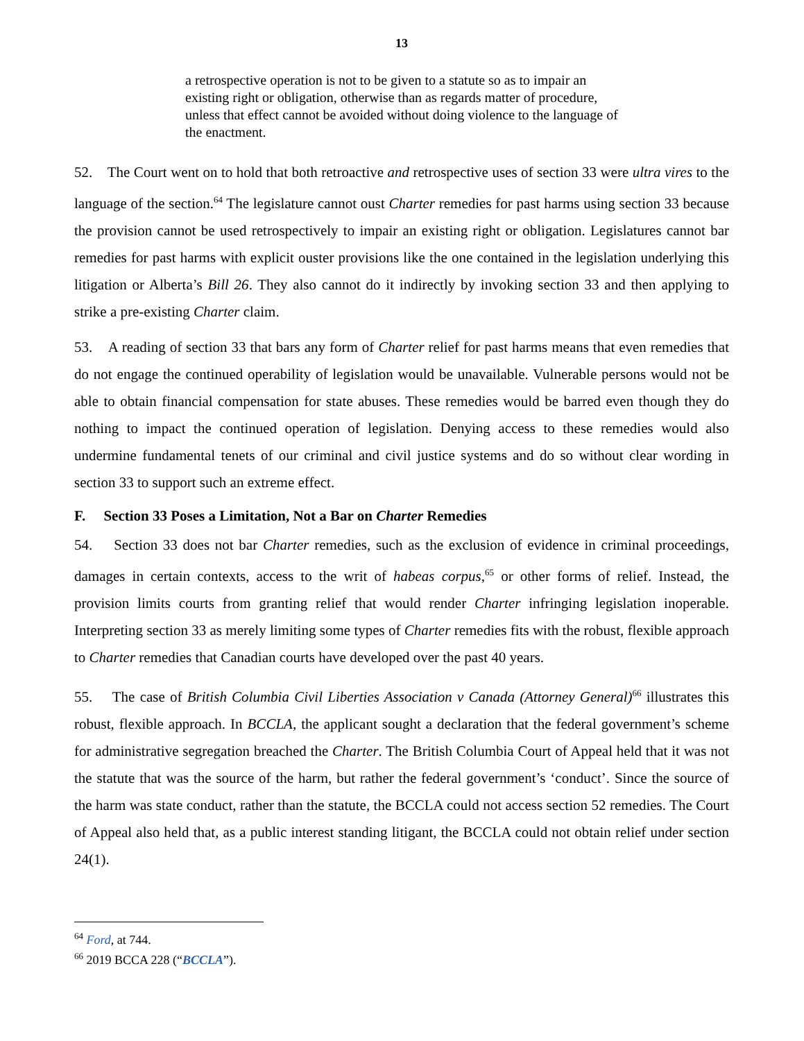13
a retrospective operation is not to be given to a statute so as to impair an existing right or obligation, otherwise than as regards matter of procedure, unless that effect cannot be avoided without doing violence to the language of the enactment.
52. The Court went on to hold that both retroactive and retrospective uses of section 33 were ultra vires to the language of the section.<sup>64</sup> The legislature cannot oust Charter remedies for past harms using section 33 because the provision cannot be used retrospectively to impair an existing right or obligation. Legislatures cannot bar remedies for past harms with explicit ouster provisions like the one contained in the legislation underlying this litigation or Alberta’s Bill 26. They also cannot do it indirectly by invoking section 33 and then applying to strike a pre-existing Charter claim.
53. A reading of section 33 that bars any form of Charter relief for past harms means that even remedies that do not engage the continued operability of legislation would be unavailable. Vulnerable persons would not be able to obtain financial compensation for state abuses. These remedies would be barred even though they do nothing to impact the continued operation of legislation. Denying access to these remedies would also undermine fundamental tenets of our criminal and civil justice systems and do so without clear wording in section 33 to support such an extreme effect.
F. Section 33 Poses a Limitation, Not a Bar on Charter Remedies
54. Section 33 does not bar Charter remedies, such as the exclusion of evidence in criminal proceedings, damages in certain contexts, access to the writ of habeas corpus,<sup>65</sup> or other forms of relief. Instead, the provision limits courts from granting relief that would render Charter infringing legislation inoperable. Interpreting section 33 as merely limiting some types of Charter remedies fits with the robust, flexible approach to Charter remedies that Canadian courts have developed over the past 40 years.
55. The case of British Columbia Civil Liberties Association v Canada (Attorney General)<sup>66</sup> illustrates this robust, flexible approach. In BCCLA, the applicant sought a declaration that the federal government’s scheme for administrative segregation breached the Charter. The British Columbia Court of Appeal held that it was not the statute that was the source of the harm, but rather the federal government’s ‘conduct’. Since the source of the harm was state conduct, rather than the statute, the BCCLA could not access section 52 remedies. The Court of Appeal also held that, as a public interest standing litigant, the BCCLA could not obtain relief under section 24(1).
<sup>64</sup> Ford, at 744.
<sup>66</sup> 2019 BCCA 228 (“BCCLA”).